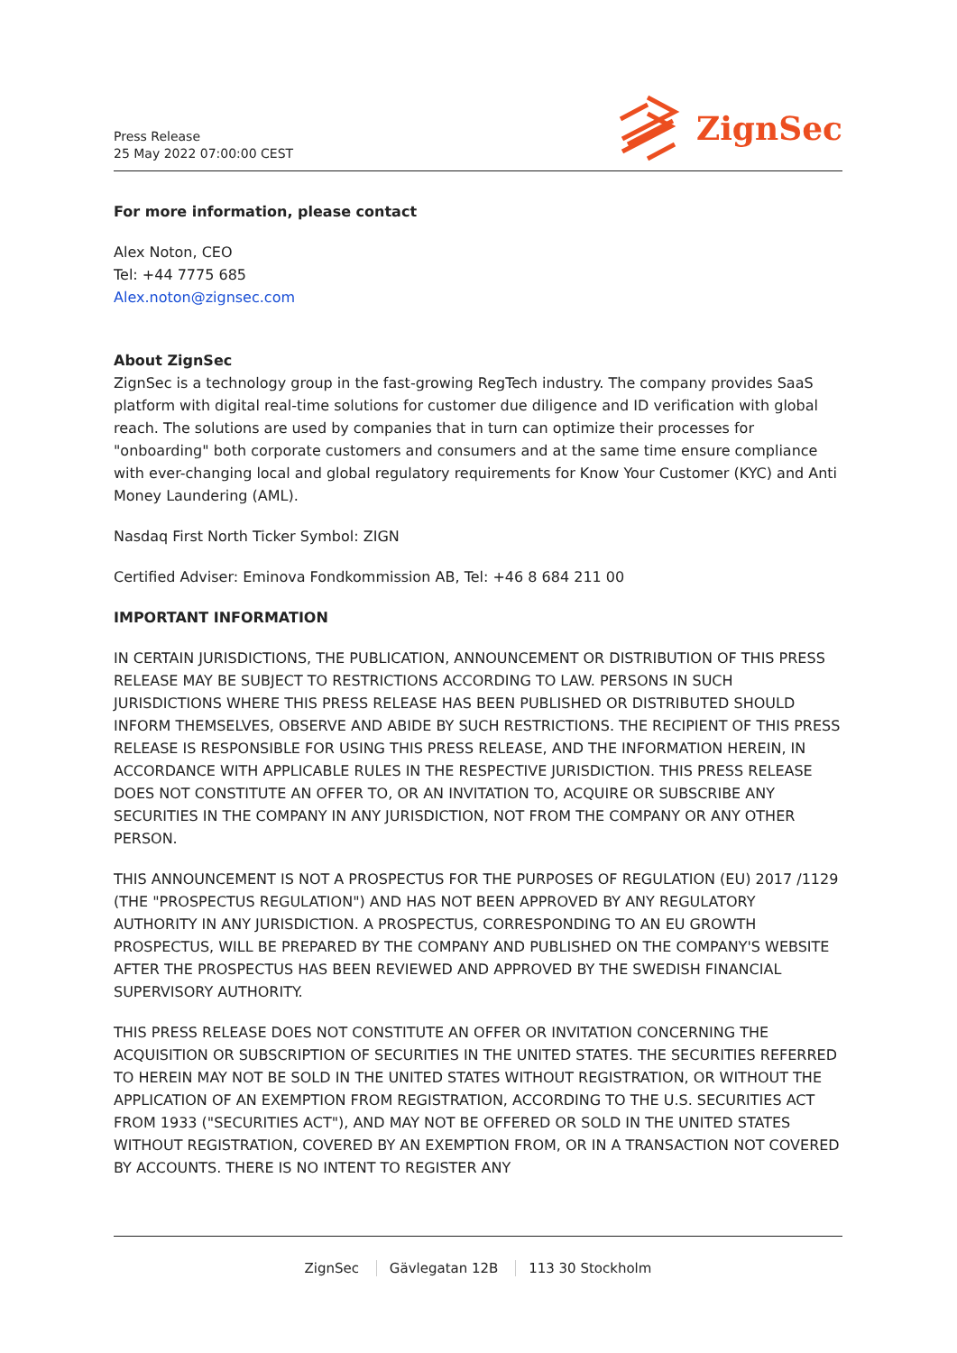Press Release
25 May 2022 07:00:00 CEST
ZignSec
For more information, please contact
Alex Noton, CEO
Tel: +44 7775 685
Alex.noton@zignsec.com
About ZignSec
ZignSec is a technology group in the fast-growing RegTech industry. The company provides SaaS platform with digital real-time solutions for customer due diligence and ID verification with global reach. The solutions are used by companies that in turn can optimize their processes for "onboarding" both corporate customers and consumers and at the same time ensure compliance with ever-changing local and global regulatory requirements for Know Your Customer (KYC) and Anti Money Laundering (AML).
Nasdaq First North Ticker Symbol: ZIGN
Certified Adviser: Eminova Fondkommission AB, Tel: +46 8 684 211 00
IMPORTANT INFORMATION
IN CERTAIN JURISDICTIONS, THE PUBLICATION, ANNOUNCEMENT OR DISTRIBUTION OF THIS PRESS RELEASE MAY BE SUBJECT TO RESTRICTIONS ACCORDING TO LAW. PERSONS IN SUCH JURISDICTIONS WHERE THIS PRESS RELEASE HAS BEEN PUBLISHED OR DISTRIBUTED SHOULD INFORM THEMSELVES, OBSERVE AND ABIDE BY SUCH RESTRICTIONS. THE RECIPIENT OF THIS PRESS RELEASE IS RESPONSIBLE FOR USING THIS PRESS RELEASE, AND THE INFORMATION HEREIN, IN ACCORDANCE WITH APPLICABLE RULES IN THE RESPECTIVE JURISDICTION. THIS PRESS RELEASE DOES NOT CONSTITUTE AN OFFER TO, OR AN INVITATION TO, ACQUIRE OR SUBSCRIBE ANY SECURITIES IN THE COMPANY IN ANY JURISDICTION, NOT FROM THE COMPANY OR ANY OTHER PERSON.
THIS ANNOUNCEMENT IS NOT A PROSPECTUS FOR THE PURPOSES OF REGULATION (EU) 2017 /1129 (THE "PROSPECTUS REGULATION") AND HAS NOT BEEN APPROVED BY ANY REGULATORY AUTHORITY IN ANY JURISDICTION. A PROSPECTUS, CORRESPONDING TO AN EU GROWTH PROSPECTUS, WILL BE PREPARED BY THE COMPANY AND PUBLISHED ON THE COMPANY'S WEBSITE AFTER THE PROSPECTUS HAS BEEN REVIEWED AND APPROVED BY THE SWEDISH FINANCIAL SUPERVISORY AUTHORITY.
THIS PRESS RELEASE DOES NOT CONSTITUTE AN OFFER OR INVITATION CONCERNING THE ACQUISITION OR SUBSCRIPTION OF SECURITIES IN THE UNITED STATES. THE SECURITIES REFERRED TO HEREIN MAY NOT BE SOLD IN THE UNITED STATES WITHOUT REGISTRATION, OR WITHOUT THE APPLICATION OF AN EXEMPTION FROM REGISTRATION, ACCORDING TO THE U.S. SECURITIES ACT FROM 1933 ("SECURITIES ACT"), AND MAY NOT BE OFFERED OR SOLD IN THE UNITED STATES WITHOUT REGISTRATION, COVERED BY AN EXEMPTION FROM, OR IN A TRANSACTION NOT COVERED BY ACCOUNTS. THERE IS NO INTENT TO REGISTER ANY
ZignSec Gävlegatan 12B 113 30 Stockholm